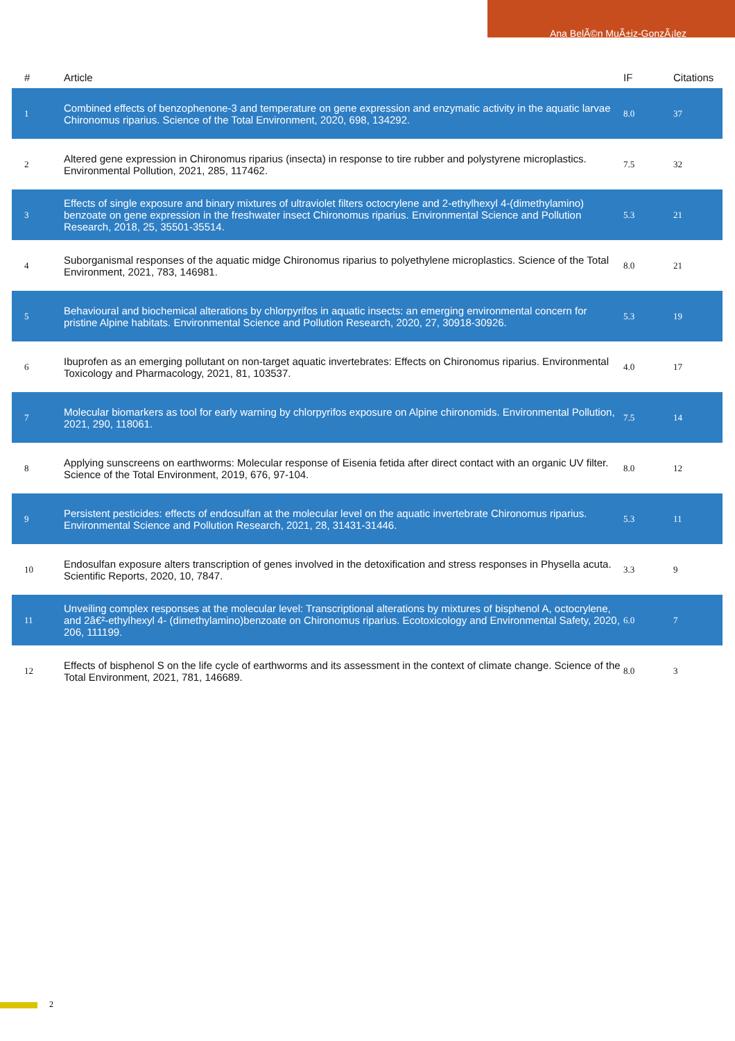Ana BelÃ©n MuÃ±iz-GonzÃ¡lez
| # | Article | IF | Citations |
| --- | --- | --- | --- |
| 1 | Combined effects of benzophenone-3 and temperature on gene expression and enzymatic activity in the aquatic larvae Chironomus riparius. Science of the Total Environment, 2020, 698, 134292. | 8.0 | 37 |
| 2 | Altered gene expression in Chironomus riparius (insecta) in response to tire rubber and polystyrene microplastics. Environmental Pollution, 2021, 285, 117462. | 7.5 | 32 |
| 3 | Effects of single exposure and binary mixtures of ultraviolet filters octocrylene and 2-ethylhexyl 4-(dimethylamino) benzoate on gene expression in the freshwater insect Chironomus riparius. Environmental Science and Pollution Research, 2018, 25, 35501-35514. | 5.3 | 21 |
| 4 | Suborganismal responses of the aquatic midge Chironomus riparius to polyethylene microplastics. Science of the Total Environment, 2021, 783, 146981. | 8.0 | 21 |
| 5 | Behavioural and biochemical alterations by chlorpyrifos in aquatic insects: an emerging environmental concern for pristine Alpine habitats. Environmental Science and Pollution Research, 2020, 27, 30918-30926. | 5.3 | 19 |
| 6 | Ibuprofen as an emerging pollutant on non-target aquatic invertebrates: Effects on Chironomus riparius. Environmental Toxicology and Pharmacology, 2021, 81, 103537. | 4.0 | 17 |
| 7 | Molecular biomarkers as tool for early warning by chlorpyrifos exposure on Alpine chironomids. Environmental Pollution, 2021, 290, 118061. | 7.5 | 14 |
| 8 | Applying sunscreens on earthworms: Molecular response of Eisenia fetida after direct contact with an organic UV filter. Science of the Total Environment, 2019, 676, 97-104. | 8.0 | 12 |
| 9 | Persistent pesticides: effects of endosulfan at the molecular level on the aquatic invertebrate Chironomus riparius. Environmental Science and Pollution Research, 2021, 28, 31431-31446. | 5.3 | 11 |
| 10 | Endosulfan exposure alters transcription of genes involved in the detoxification and stress responses in Physella acuta. Scientific Reports, 2020, 10, 7847. | 3.3 | 9 |
| 11 | Unveiling complex responses at the molecular level: Transcriptional alterations by mixtures of bisphenol A, octocrylene, and 2â€²-ethylhexyl 4- (dimethylamino)benzoate on Chironomus riparius. Ecotoxicology and Environmental Safety, 2020, 206, 111199. | 6.0 | 7 |
| 12 | Effects of bisphenol S on the life cycle of earthworms and its assessment in the context of climate change. Science of the Total Environment, 2021, 781, 146689. | 8.0 | 3 |
2